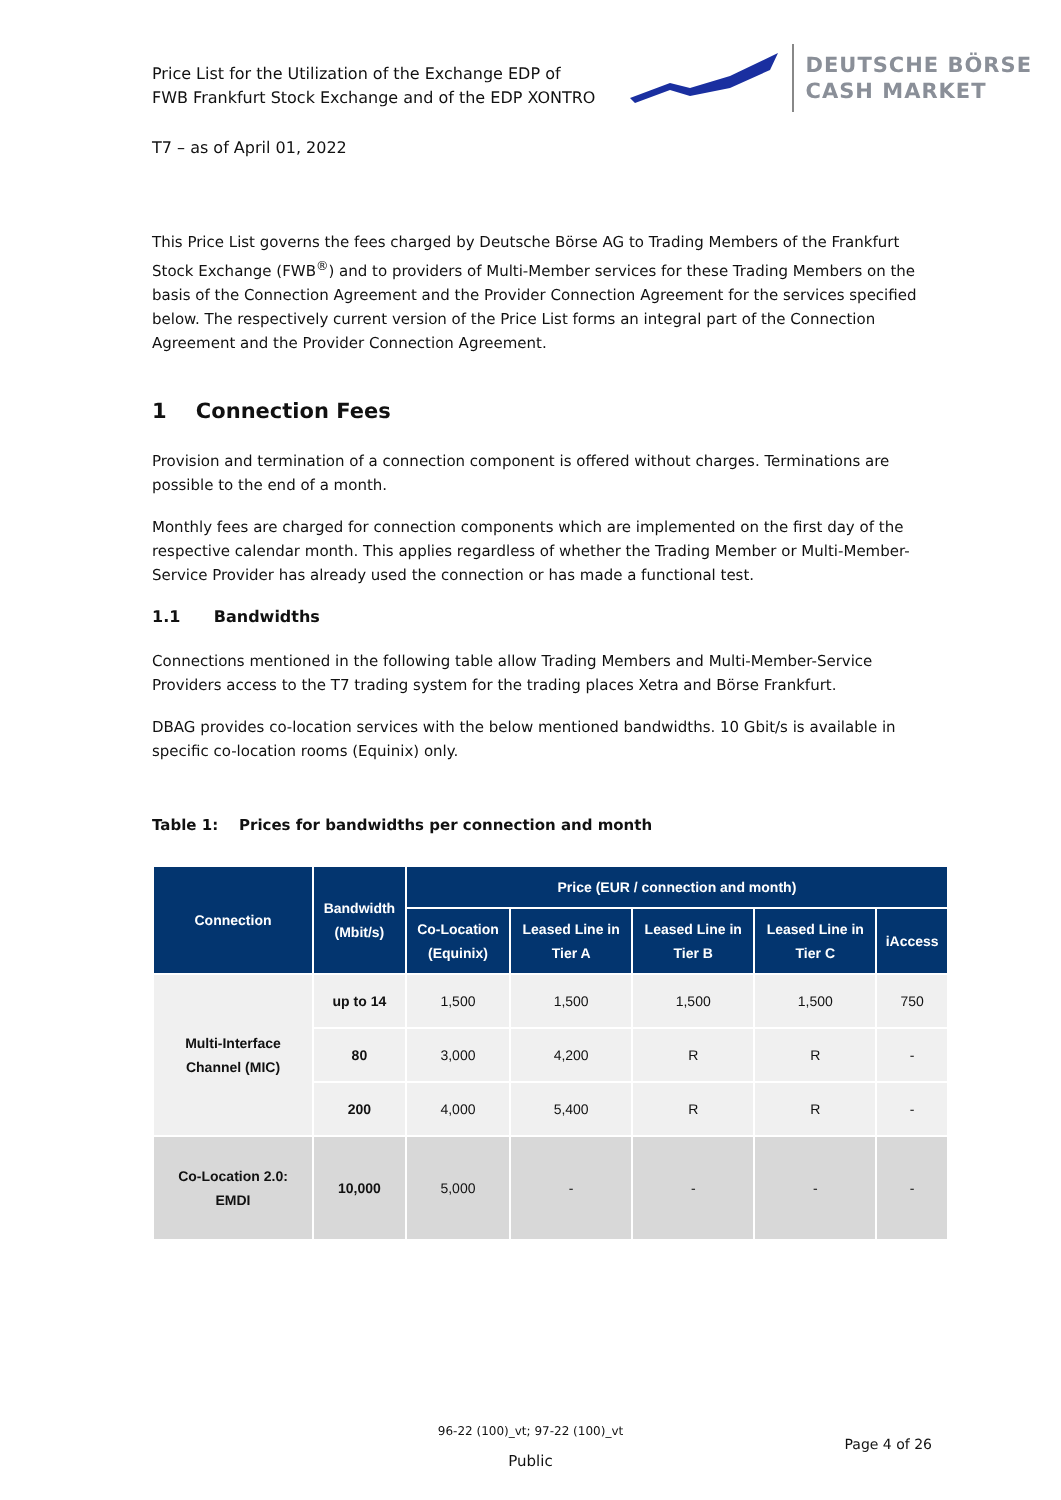Price List for the Utilization of the Exchange EDP of
FWB Frankfurt Stock Exchange and of the EDP XONTRO
DEUTSCHE BÖRSE
CASH MARKET
T7 – as of April 01, 2022
This Price List governs the fees charged by Deutsche Börse AG to Trading Members of the Frankfurt Stock Exchange (FWB<sup>®</sup>) and to providers of Multi-Member services for these Trading Members on the basis of the Connection Agreement and the Provider Connection Agreement for the services specified below. The respectively current version of the Price List forms an integral part of the Connection Agreement and the Provider Connection Agreement.
1 Connection Fees
Provision and termination of a connection component is offered without charges. Terminations are possible to the end of a month.
Monthly fees are charged for connection components which are implemented on the first day of the respective calendar month. This applies regardless of whether the Trading Member or Multi-Member-Service Provider has already used the connection or has made a functional test.
1.1 Bandwidths
Connections mentioned in the following table allow Trading Members and Multi-Member-Service Providers access to the T7 trading system for the trading places Xetra and Börse Frankfurt.
DBAG provides co-location services with the below mentioned bandwidths. 10 Gbit/s is available in specific co-location rooms (Equinix) only.
Table 1: Prices for bandwidths per connection and month
| Connection | Bandwidth (Mbit/s) | Price (EUR / connection and month) | | | | |
| --- | --- | --- | --- | --- | --- | --- |
| | | Co-Location (Equinix) | Leased Line in Tier A | Leased Line in Tier B | Leased Line in Tier C | iAccess |
| Multi-Interface Channel (MIC) | up to 14 | 1,500 | 1,500 | 1,500 | 1,500 | 750 |
| | 80 | 3,000 | 4,200 | R | R | - |
| | 200 | 4,000 | 5,400 | R | R | - |
| Co-Location 2.0: EMDI | 10,000 | 5,000 | - | - | - | - |
96-22 (100)_vt; 97-22 (100)_vt
Page 4 of 26
Public